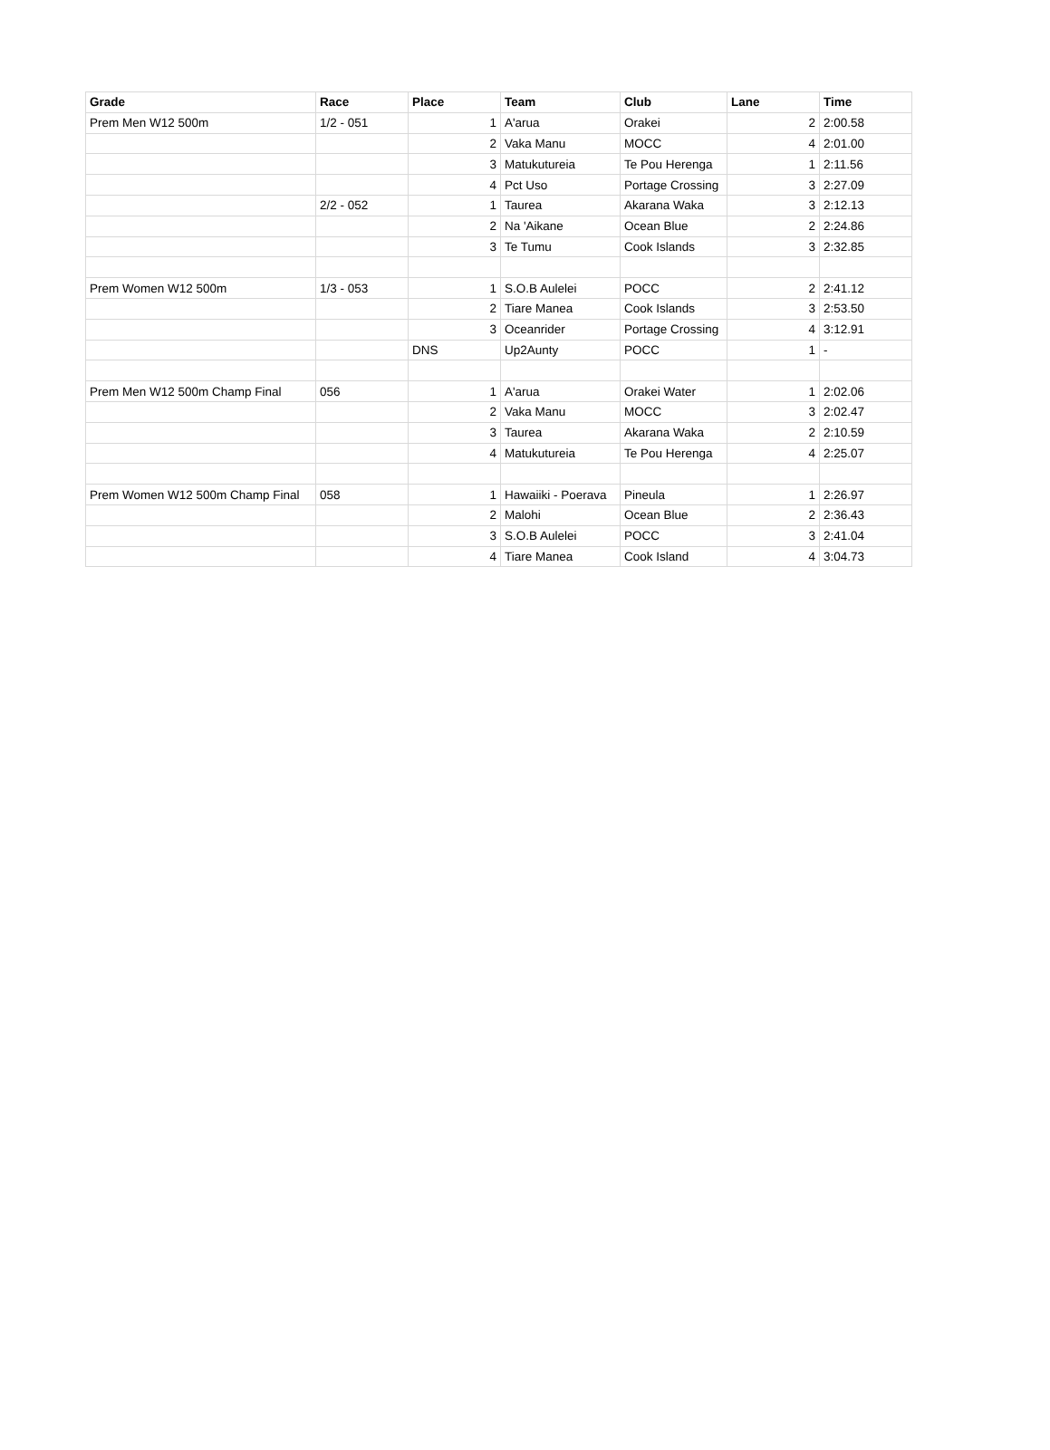| Grade | Race | Place | Team | Club | Lane | Time |
| --- | --- | --- | --- | --- | --- | --- |
| Prem Men W12 500m | 1/2 - 051 | 1 | A'arua | Orakei | 2 | 2:00.58 |
| | | 2 | Vaka Manu | MOCC | 4 | 2:01.00 |
| | | 3 | Matukutureia | Te Pou Herenga | 1 | 2:11.56 |
| | | 4 | Pct Uso | Portage Crossing | 3 | 2:27.09 |
| | 2/2 - 052 | 1 | Taurea | Akarana Waka | 3 | 2:12.13 |
| | | 2 | Na 'Aikane | Ocean Blue | 2 | 2:24.86 |
| | | 3 | Te Tumu | Cook Islands | 3 | 2:32.85 |
| Prem Women W12 500m | 1/3 - 053 | 1 | S.O.B Aulelei | POCC | 2 | 2:41.12 |
| | | 2 | Tiare Manea | Cook Islands | 3 | 2:53.50 |
| | | 3 | Oceanrider | Portage Crossing | 4 | 3:12.91 |
| | | DNS | Up2Aunty | POCC | 1 | - |
| Prem Men W12 500m Champ Final | 056 | 1 | A'arua | Orakei Water | 1 | 2:02.06 |
| | | 2 | Vaka Manu | MOCC | 3 | 2:02.47 |
| | | 3 | Taurea | Akarana Waka | 2 | 2:10.59 |
| | | 4 | Matukutureia | Te Pou Herenga | 4 | 2:25.07 |
| Prem Women W12 500m Champ Final | 058 | 1 | Hawaiiki - Poerava | Pineula | 1 | 2:26.97 |
| | | 2 | Malohi | Ocean Blue | 2 | 2:36.43 |
| | | 3 | S.O.B Aulelei | POCC | 3 | 2:41.04 |
| | | 4 | Tiare Manea | Cook Island | 4 | 3:04.73 |